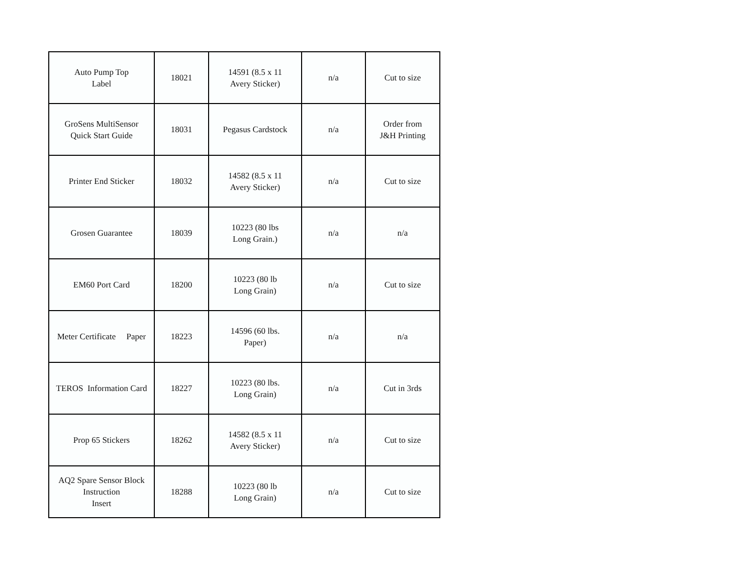| Auto Pump Top Label | 18021 | 14591 (8.5 x 11 Avery Sticker) | n/a | Cut to size |
| GroSens MultiSensor Quick Start Guide | 18031 | Pegasus Cardstock | n/a | Order from J&H Printing |
| Printer End Sticker | 18032 | 14582 (8.5 x 11 Avery Sticker) | n/a | Cut to size |
| Grosen Guarantee | 18039 | 10223 (80 lbs Long Grain.) | n/a | n/a |
| EM60 Port Card | 18200 | 10223 (80 lb Long Grain) | n/a | Cut to size |
| Meter Certificate Paper | 18223 | 14596 (60 lbs. Paper) | n/a | n/a |
| TEROS Information Card | 18227 | 10223 (80 lbs. Long Grain) | n/a | Cut in 3rds |
| Prop 65 Stickers | 18262 | 14582 (8.5 x 11 Avery Sticker) | n/a | Cut to size |
| AQ2 Spare Sensor Block Instruction Insert | 18288 | 10223 (80 lb Long Grain) | n/a | Cut to size |